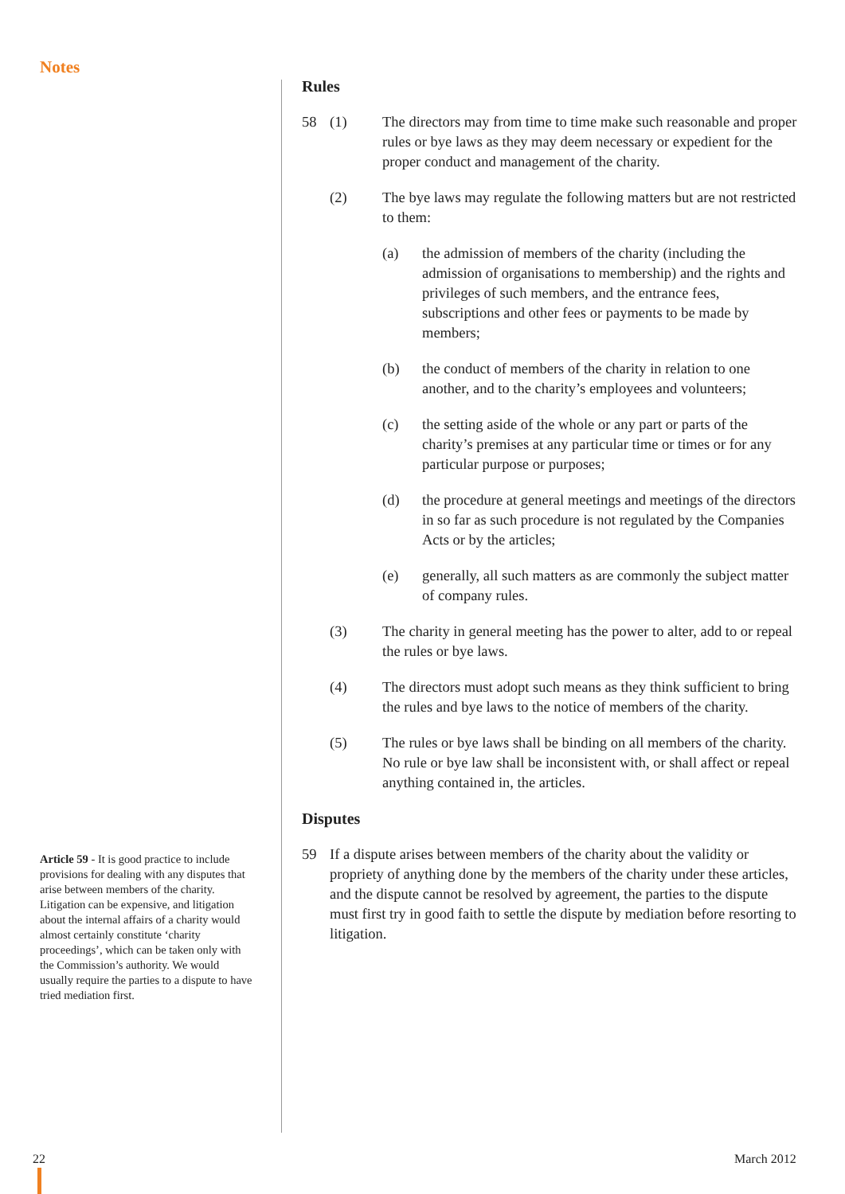Notes
Rules
58 (1) The directors may from time to time make such reasonable and proper rules or bye laws as they may deem necessary or expedient for the proper conduct and management of the charity.
(2) The bye laws may regulate the following matters but are not restricted to them:
(a) the admission of members of the charity (including the admission of organisations to membership) and the rights and privileges of such members, and the entrance fees, subscriptions and other fees or payments to be made by members;
(b) the conduct of members of the charity in relation to one another, and to the charity’s employees and volunteers;
(c) the setting aside of the whole or any part or parts of the charity’s premises at any particular time or times or for any particular purpose or purposes;
(d) the procedure at general meetings and meetings of the directors in so far as such procedure is not regulated by the Companies Acts or by the articles;
(e) generally, all such matters as are commonly the subject matter of company rules.
(3) The charity in general meeting has the power to alter, add to or repeal the rules or bye laws.
(4) The directors must adopt such means as they think sufficient to bring the rules and bye laws to the notice of members of the charity.
(5) The rules or bye laws shall be binding on all members of the charity. No rule or bye law shall be inconsistent with, or shall affect or repeal anything contained in, the articles.
Disputes
59 If a dispute arises between members of the charity about the validity or propriety of anything done by the members of the charity under these articles, and the dispute cannot be resolved by agreement, the parties to the dispute must first try in good faith to settle the dispute by mediation before resorting to litigation.
Article 59 - It is good practice to include provisions for dealing with any disputes that arise between members of the charity. Litigation can be expensive, and litigation about the internal affairs of a charity would almost certainly constitute ‘charity proceedings’, which can be taken only with the Commission’s authority. We would usually require the parties to a dispute to have tried mediation first.
22 March 2012